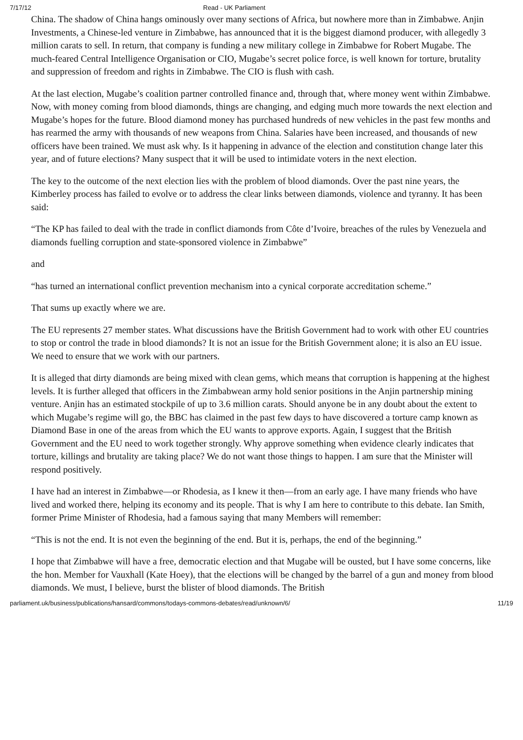7/17/12 Read - UK Parliament
China. The shadow of China hangs ominously over many sections of Africa, but nowhere more than in Zimbabwe. Anjin Investments, a Chinese-led venture in Zimbabwe, has announced that it is the biggest diamond producer, with allegedly 3 million carats to sell. In return, that company is funding a new military college in Zimbabwe for Robert Mugabe. The much-feared Central Intelligence Organisation or CIO, Mugabe’s secret police force, is well known for torture, brutality and suppression of freedom and rights in Zimbabwe. The CIO is flush with cash.
At the last election, Mugabe’s coalition partner controlled finance and, through that, where money went within Zimbabwe. Now, with money coming from blood diamonds, things are changing, and edging much more towards the next election and Mugabe’s hopes for the future. Blood diamond money has purchased hundreds of new vehicles in the past few months and has rearmed the army with thousands of new weapons from China. Salaries have been increased, and thousands of new officers have been trained. We must ask why. Is it happening in advance of the election and constitution change later this year, and of future elections? Many suspect that it will be used to intimidate voters in the next election.
The key to the outcome of the next election lies with the problem of blood diamonds. Over the past nine years, the Kimberley process has failed to evolve or to address the clear links between diamonds, violence and tyranny. It has been said:
“The KP has failed to deal with the trade in conflict diamonds from Côte d’Ivoire, breaches of the rules by Venezuela and diamonds fuelling corruption and state-sponsored violence in Zimbabwe”
and
“has turned an international conflict prevention mechanism into a cynical corporate accreditation scheme.”
That sums up exactly where we are.
The EU represents 27 member states. What discussions have the British Government had to work with other EU countries to stop or control the trade in blood diamonds? It is not an issue for the British Government alone; it is also an EU issue. We need to ensure that we work with our partners.
It is alleged that dirty diamonds are being mixed with clean gems, which means that corruption is happening at the highest levels. It is further alleged that officers in the Zimbabwean army hold senior positions in the Anjin partnership mining venture. Anjin has an estimated stockpile of up to 3.6 million carats. Should anyone be in any doubt about the extent to which Mugabe’s regime will go, the BBC has claimed in the past few days to have discovered a torture camp known as Diamond Base in one of the areas from which the EU wants to approve exports. Again, I suggest that the British Government and the EU need to work together strongly. Why approve something when evidence clearly indicates that torture, killings and brutality are taking place? We do not want those things to happen. I am sure that the Minister will respond positively.
I have had an interest in Zimbabwe—or Rhodesia, as I knew it then—from an early age. I have many friends who have lived and worked there, helping its economy and its people. That is why I am here to contribute to this debate. Ian Smith, former Prime Minister of Rhodesia, had a famous saying that many Members will remember:
“This is not the end. It is not even the beginning of the end. But it is, perhaps, the end of the beginning.”
I hope that Zimbabwe will have a free, democratic election and that Mugabe will be ousted, but I have some concerns, like the hon. Member for Vauxhall (Kate Hoey), that the elections will be changed by the barrel of a gun and money from blood diamonds. We must, I believe, burst the blister of blood diamonds. The British
parliament.uk/business/publications/hansard/commons/todays-commons-debates/read/unknown/6/ 11/19